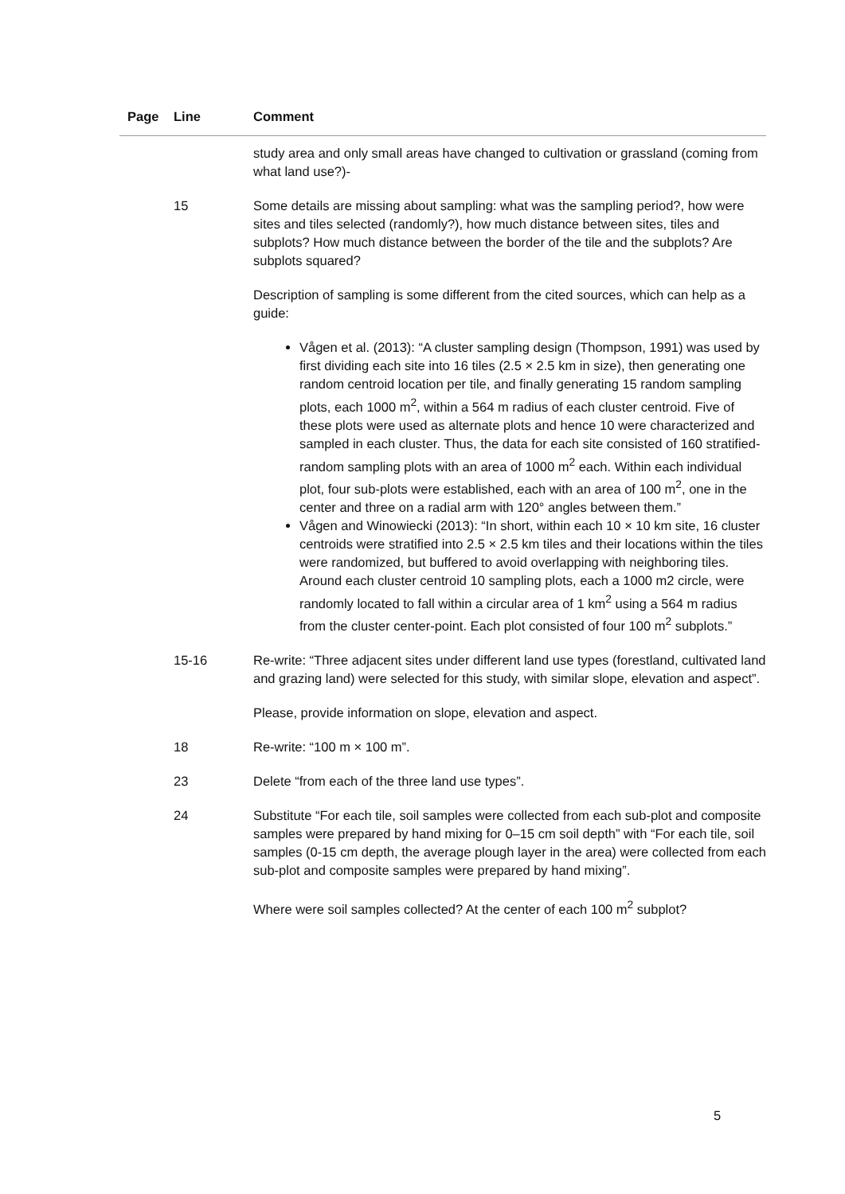| Page | Line | Comment |
| --- | --- | --- |
| | | study area and only small areas have changed to cultivation or grassland (coming from what land use?)- |
| | 15 | Some details are missing about sampling: what was the sampling period?, how were sites and tiles selected (randomly?), how much distance between sites, tiles and subplots? How much distance between the border of the tile and the subplots? Are subplots squared? Description of sampling is some different from the cited sources, which can help as a guide: Vågen et al. (2013): “A cluster sampling design (Thompson, 1991) was used by first dividing each site into 16 tiles (2.5 × 2.5 km in size), then generating one random centroid location per tile, and finally generating 15 random sampling plots, each 1000 m<sup>2</sup>, within a 564 m radius of each cluster centroid. Five of these plots were used as alternate plots and hence 10 were characterized and sampled in each cluster. Thus, the data for each site consisted of 160 stratified-random sampling plots with an area of 1000 m<sup>2</sup> each. Within each individual plot, four sub-plots were established, each with an area of 100 m<sup>2</sup>, one in the center and three on a radial arm with 120° angles between them.” Vågen and Winowiecki (2013): “In short, within each 10 × 10 km site, 16 cluster centroids were stratified into 2.5 × 2.5 km tiles and their locations within the tiles were randomized, but buffered to avoid overlapping with neighboring tiles. Around each cluster centroid 10 sampling plots, each a 1000 m2 circle, were randomly located to fall within a circular area of 1 km<sup>2</sup> using a 564 m radius from the cluster center-point. Each plot consisted of four 100 m<sup>2</sup> subplots.” |
| | 15-16 | Re-write: “Three adjacent sites under different land use types (forestland, cultivated land and grazing land) were selected for this study, with similar slope, elevation and aspect”. Please, provide information on slope, elevation and aspect. |
| | 18 | Re-write: “100 m × 100 m”. |
| | 23 | Delete “from each of the three land use types”. |
| | 24 | Substitute “For each tile, soil samples were collected from each sub-plot and composite samples were prepared by hand mixing for 0–15 cm soil depth” with “For each tile, soil samples (0-15 cm depth, the average plough layer in the area) were collected from each sub-plot and composite samples were prepared by hand mixing”. Where were soil samples collected? At the center of each 100 m<sup>2</sup> subplot? |
5